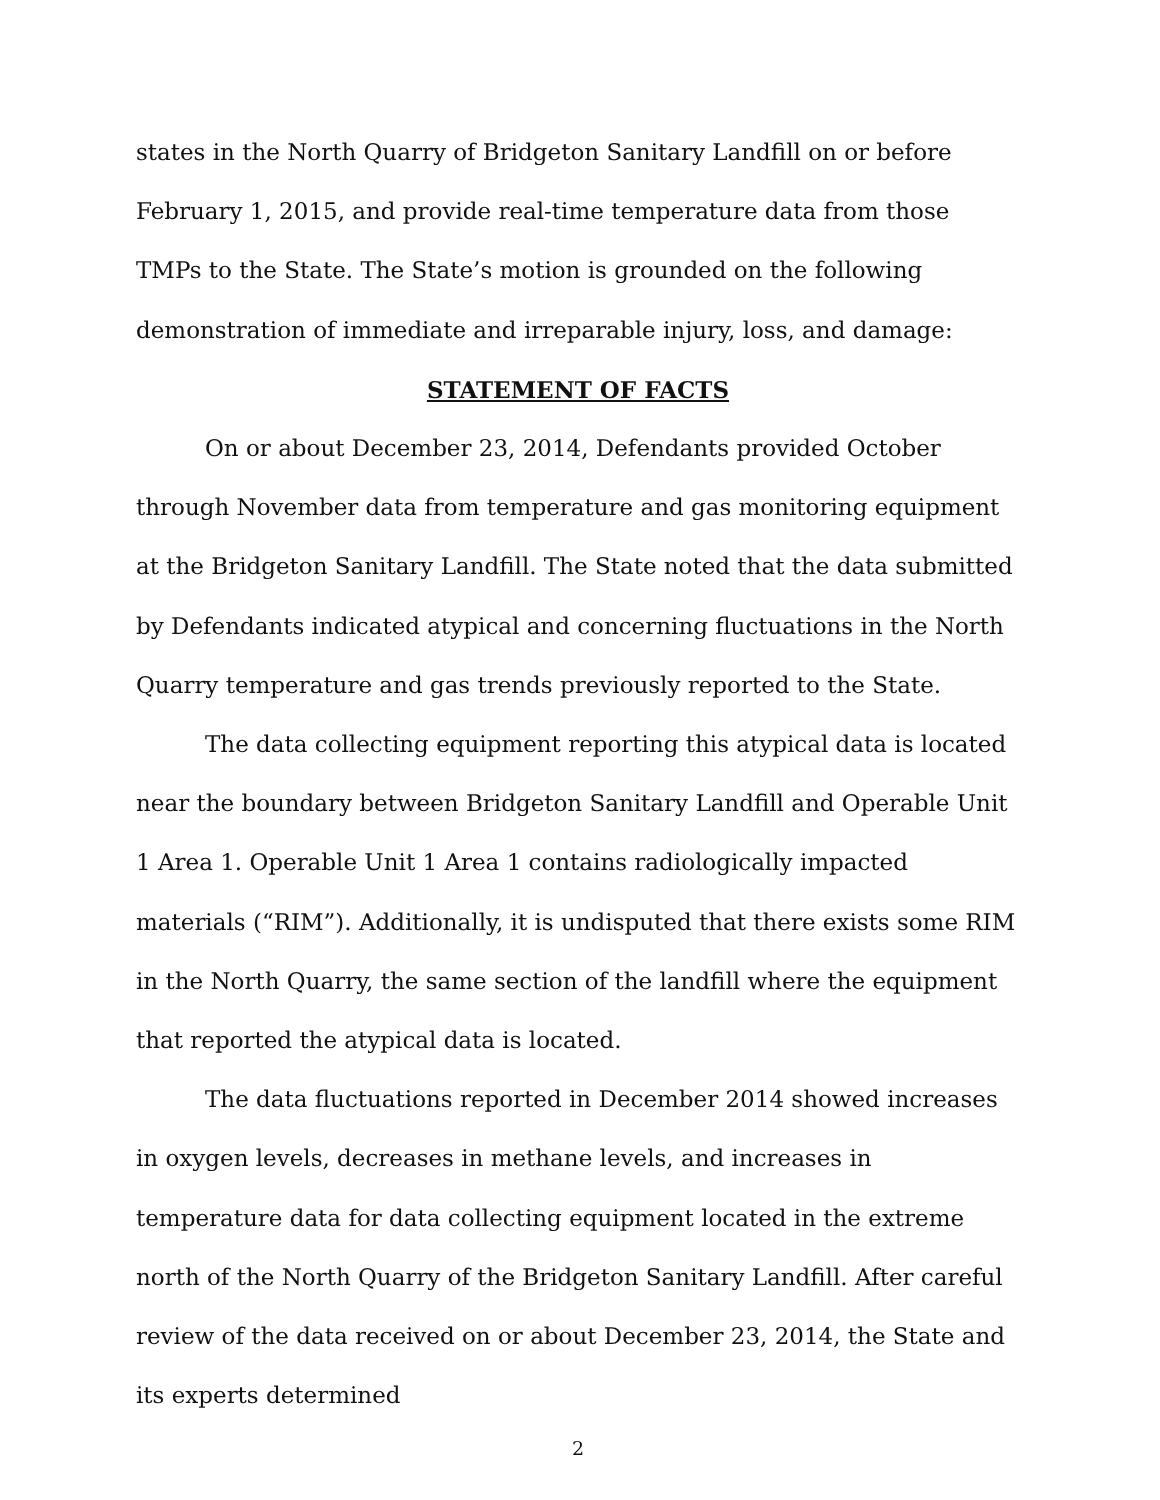states in the North Quarry of Bridgeton Sanitary Landfill on or before February 1, 2015, and provide real-time temperature data from those TMPs to the State. The State’s motion is grounded on the following demonstration of immediate and irreparable injury, loss, and damage:
STATEMENT OF FACTS
On or about December 23, 2014, Defendants provided October through November data from temperature and gas monitoring equipment at the Bridgeton Sanitary Landfill. The State noted that the data submitted by Defendants indicated atypical and concerning fluctuations in the North Quarry temperature and gas trends previously reported to the State.
The data collecting equipment reporting this atypical data is located near the boundary between Bridgeton Sanitary Landfill and Operable Unit 1 Area 1. Operable Unit 1 Area 1 contains radiologically impacted materials (“RIM”). Additionally, it is undisputed that there exists some RIM in the North Quarry, the same section of the landfill where the equipment that reported the atypical data is located.
The data fluctuations reported in December 2014 showed increases in oxygen levels, decreases in methane levels, and increases in temperature data for data collecting equipment located in the extreme north of the North Quarry of the Bridgeton Sanitary Landfill. After careful review of the data received on or about December 23, 2014, the State and its experts determined
2